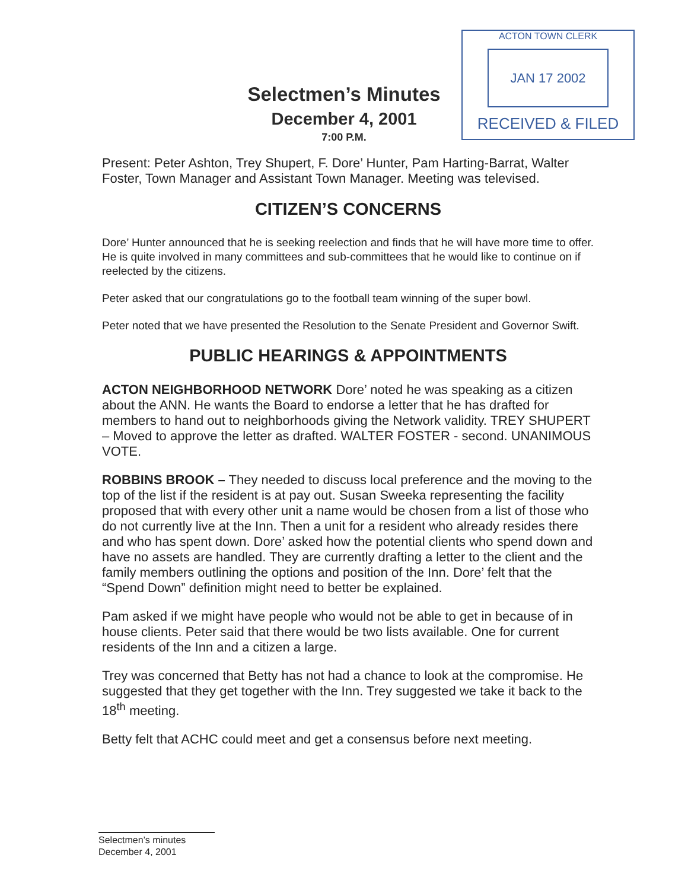Selectmen’s Minutes
December 4, 2001
7:00 P.M.
ACTON TOWN CLERK
JAN 17 2002
RECEIVED & FILED
Present: Peter Ashton, Trey Shupert, F. Dore’ Hunter, Pam Harting-Barrat, Walter Foster, Town Manager and Assistant Town Manager. Meeting was televised.
CITIZEN’S CONCERNS
Dore’ Hunter announced that he is seeking reelection and finds that he will have more time to offer. He is quite involved in many committees and sub-committees that he would like to continue on if reelected by the citizens.
Peter asked that our congratulations go to the football team winning of the super bowl.
Peter noted that we have presented the Resolution to the Senate President and Governor Swift.
PUBLIC HEARINGS & APPOINTMENTS
ACTON NEIGHBORHOOD NETWORK Dore’ noted he was speaking as a citizen about the ANN. He wants the Board to endorse a letter that he has drafted for members to hand out to neighborhoods giving the Network validity. TREY SHUPERT – Moved to approve the letter as drafted. WALTER FOSTER - second. UNANIMOUS VOTE.
ROBBINS BROOK – They needed to discuss local preference and the moving to the top of the list if the resident is at pay out. Susan Sweeka representing the facility proposed that with every other unit a name would be chosen from a list of those who do not currently live at the Inn. Then a unit for a resident who already resides there and who has spent down. Dore’ asked how the potential clients who spend down and have no assets are handled. They are currently drafting a letter to the client and the family members outlining the options and position of the Inn. Dore’ felt that the “Spend Down” definition might need to better be explained.
Pam asked if we might have people who would not be able to get in because of in house clients. Peter said that there would be two lists available. One for current residents of the Inn and a citizen a large.
Trey was concerned that Betty has not had a chance to look at the compromise. He suggested that they get together with the Inn. Trey suggested we take it back to the 18<sup>th</sup> meeting.
Betty felt that ACHC could meet and get a consensus before next meeting.
Selectmen’s minutes
December 4, 2001